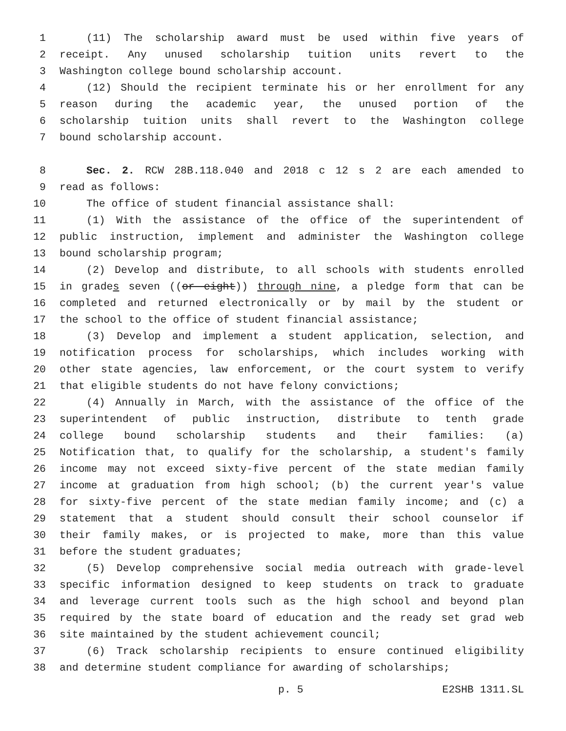1 (11) The scholarship award must be used within five years of
2 receipt. Any unused scholarship tuition units revert to the
3 Washington college bound scholarship account.
4 (12) Should the recipient terminate his or her enrollment for any
5 reason during the academic year, the unused portion of the
6 scholarship tuition units shall revert to the Washington college
7 bound scholarship account.
8 Sec. 2. RCW 28B.118.040 and 2018 c 12 s 2 are each amended to
9 read as follows:
10 The office of student financial assistance shall:
11 (1) With the assistance of the office of the superintendent of
12 public instruction, implement and administer the Washington college
13 bound scholarship program;
14 (2) Develop and distribute, to all schools with students enrolled
15 in grades seven ((or eight)) through nine, a pledge form that can be
16 completed and returned electronically or by mail by the student or
17 the school to the office of student financial assistance;
18 (3) Develop and implement a student application, selection, and
19 notification process for scholarships, which includes working with
20 other state agencies, law enforcement, or the court system to verify
21 that eligible students do not have felony convictions;
22 (4) Annually in March, with the assistance of the office of the
23 superintendent of public instruction, distribute to tenth grade
24 college bound scholarship students and their families: (a)
25 Notification that, to qualify for the scholarship, a student's family
26 income may not exceed sixty-five percent of the state median family
27 income at graduation from high school; (b) the current year's value
28 for sixty-five percent of the state median family income; and (c) a
29 statement that a student should consult their school counselor if
30 their family makes, or is projected to make, more than this value
31 before the student graduates;
32 (5) Develop comprehensive social media outreach with grade-level
33 specific information designed to keep students on track to graduate
34 and leverage current tools such as the high school and beyond plan
35 required by the state board of education and the ready set grad web
36 site maintained by the student achievement council;
37 (6) Track scholarship recipients to ensure continued eligibility
38 and determine student compliance for awarding of scholarships;
p. 5 E2SHB 1311.SL